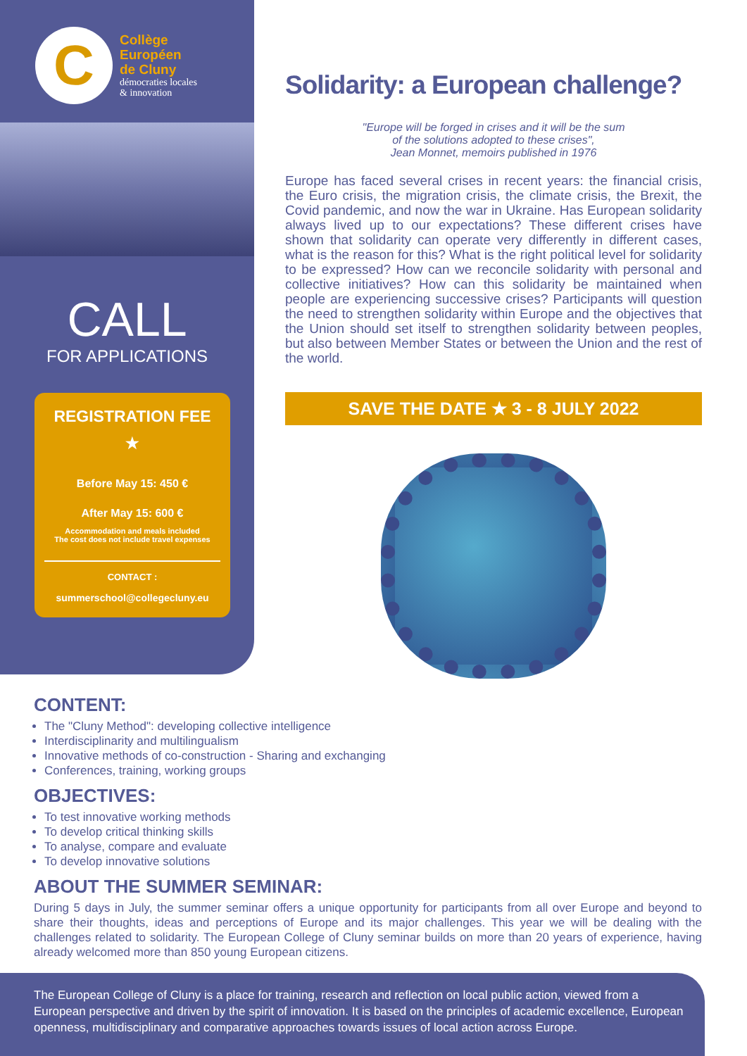C
Collège
Européen
de Cluny
démocraties locales
& innovation
CALL
FOR APPLICATIONS
REGISTRATION FEE
★
Before May 15: 450 €
After May 15: 600 €
Accommodation and meals included
The cost does not include travel expenses
CONTACT :
summerschool@collegecluny.eu
Solidarity: a European challenge?
"Europe will be forged in crises and it will be the sum
of the solutions adopted to these crises",
Jean Monnet, memoirs published in 1976
Europe has faced several crises in recent years: the financial crisis, the Euro crisis, the migration crisis, the climate crisis, the Brexit, the Covid pandemic, and now the war in Ukraine. Has European solidarity always lived up to our expectations? These different crises have shown that solidarity can operate very differently in different cases, what is the reason for this? What is the right political level for solidarity to be expressed? How can we reconcile solidarity with personal and collective initiatives? How can this solidarity be maintained when people are experiencing successive crises? Participants will question the need to strengthen solidarity within Europe and the objectives that the Union should set itself to strengthen solidarity between peoples, but also between Member States or between the Union and the rest of the world.
SAVE THE DATE ★ 3 - 8 JULY 2022
CONTENT:
The "Cluny Method": developing collective intelligence
Interdisciplinarity and multilingualism
Innovative methods of co-construction - Sharing and exchanging
Conferences, training, working groups
OBJECTIVES:
To test innovative working methods
To develop critical thinking skills
To analyse, compare and evaluate
To develop innovative solutions
ABOUT THE SUMMER SEMINAR:
During 5 days in July, the summer seminar offers a unique opportunity for participants from all over Europe and beyond to share their thoughts, ideas and perceptions of Europe and its major challenges. This year we will be dealing with the challenges related to solidarity. The European College of Cluny seminar builds on more than 20 years of experience, having already welcomed more than 850 young European citizens.
The European College of Cluny is a place for training, research and reflection on local public action, viewed from a European perspective and driven by the spirit of innovation. It is based on the principles of academic excellence, European openness, multidisciplinary and comparative approaches towards issues of local action across Europe.